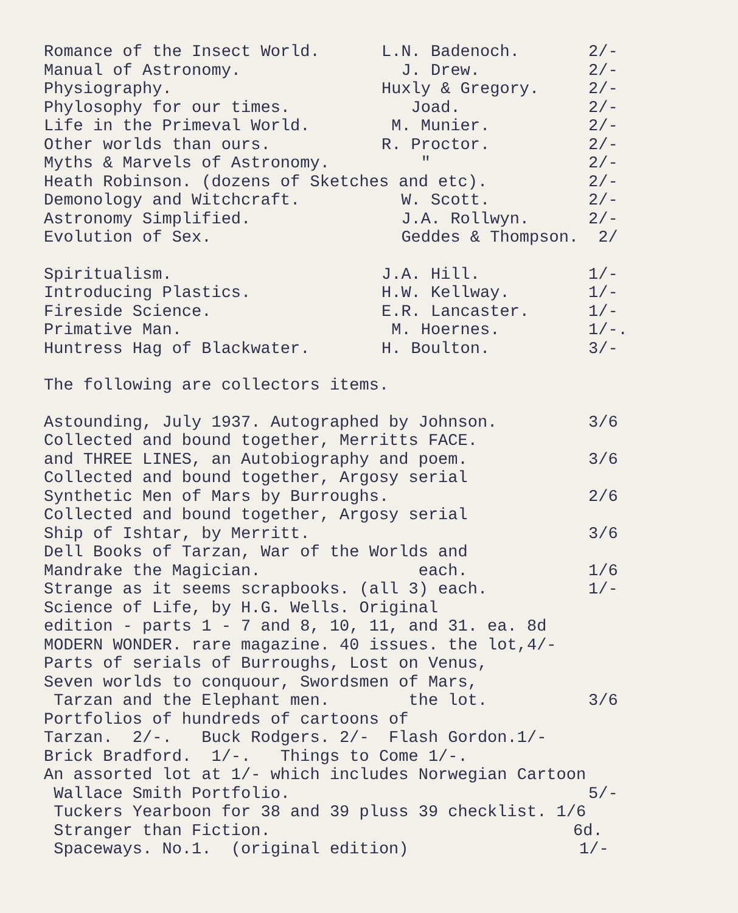Romance of the Insect World. L.N. Badenoch. 2/-
Manual of Astronomy. J. Drew. 2/-
Physiography. Huxly & Gregory. 2/-
Phylosophy for our times. Joad. 2/-
Life in the Primeval World. M. Munier. 2/-
Other worlds than ours. R. Proctor. 2/-
Myths & Marvels of Astronomy. " 2/-
Heath Robinson. (dozens of Sketches and etc). 2/-
Demonology and Witchcraft. W. Scott. 2/-
Astronomy Simplified. J.A. Rollwyn. 2/-
Evolution of Sex. Geddes & Thompson. 2/
Spiritualism. J.A. Hill. 1/-
Introducing Plastics. H.W. Kellway. 1/-
Fireside Science. E.R. Lancaster. 1/-
Primative Man. M. Hoernes. 1/-.
Huntress Hag of Blackwater. H. Boulton. 3/-
The following are collectors items.
Astounding, July 1937. Autographed by Johnson. 3/6
Collected and bound together, Merritts FACE.
and THREE LINES, an Autobiography and poem. 3/6
Collected and bound together, Argosy serial
Synthetic Men of Mars by Burroughs. 2/6
Collected and bound together, Argosy serial
Ship of Ishtar, by Merritt. 3/6
Dell Books of Tarzan, War of the Worlds and
Mandrake the Magician. each. 1/6
Strange as it seems scrapbooks. (all 3) each. 1/-
Science of Life, by H.G. Wells. Original
edition - parts 1 - 7 and 8, 10, 11, and 31. ea. 8d
MODERN WONDER. rare magazine. 40 issues. the lot,4/-
Parts of serials of Burroughs, Lost on Venus,
Seven worlds to conquour, Swordsmen of Mars,
Tarzan and the Elephant men. the lot. 3/6
Portfolios of hundreds of cartoons of
Tarzan. 2/-. Buck Rodgers. 2/- Flash Gordon.1/-
Brick Bradford. 1/-. Things to Come 1/-.
An assorted lot at 1/- which includes Norwegian Cartoon
Wallace Smith Portfolio. 5/-
Tuckers Yearboon for 38 and 39 pluss 39 checklist. 1/6
Stranger than Fiction. 6d.
Spaceways. No.1. (original edition) 1/-